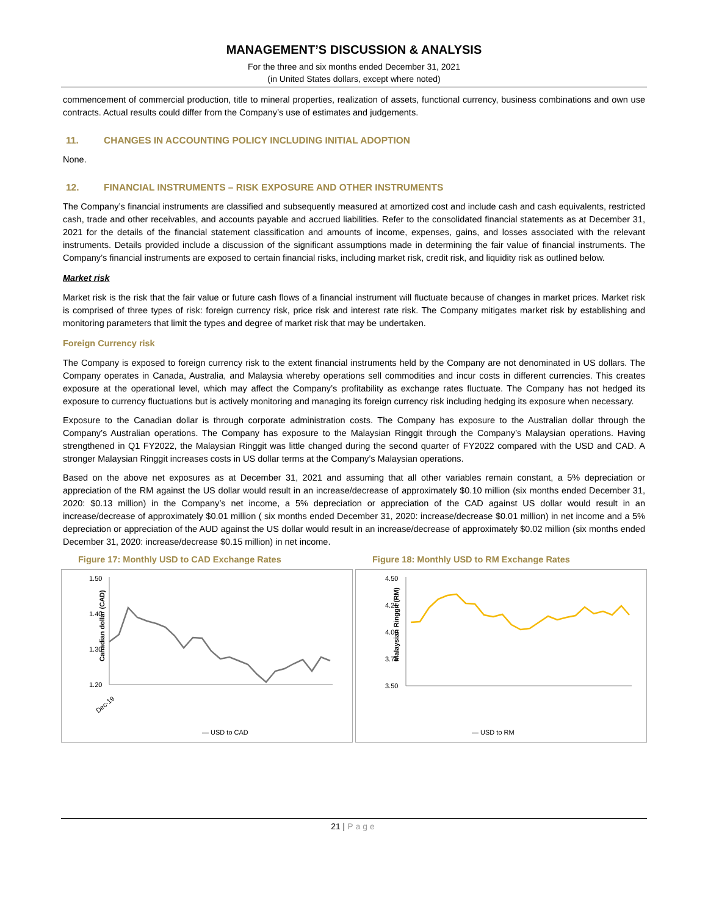MANAGEMENT’S DISCUSSION & ANALYSIS
For the three and six months ended December 31, 2021
(in United States dollars, except where noted)
commencement of commercial production, title to mineral properties, realization of assets, functional currency, business combinations and own use contracts. Actual results could differ from the Company’s use of estimates and judgements.
11. CHANGES IN ACCOUNTING POLICY INCLUDING INITIAL ADOPTION
None.
12. FINANCIAL INSTRUMENTS – RISK EXPOSURE AND OTHER INSTRUMENTS
The Company’s financial instruments are classified and subsequently measured at amortized cost and include cash and cash equivalents, restricted cash, trade and other receivables, and accounts payable and accrued liabilities. Refer to the consolidated financial statements as at December 31, 2021 for the details of the financial statement classification and amounts of income, expenses, gains, and losses associated with the relevant instruments. Details provided include a discussion of the significant assumptions made in determining the fair value of financial instruments. The Company’s financial instruments are exposed to certain financial risks, including market risk, credit risk, and liquidity risk as outlined below.
Market risk
Market risk is the risk that the fair value or future cash flows of a financial instrument will fluctuate because of changes in market prices. Market risk is comprised of three types of risk: foreign currency risk, price risk and interest rate risk. The Company mitigates market risk by establishing and monitoring parameters that limit the types and degree of market risk that may be undertaken.
Foreign Currency risk
The Company is exposed to foreign currency risk to the extent financial instruments held by the Company are not denominated in US dollars. The Company operates in Canada, Australia, and Malaysia whereby operations sell commodities and incur costs in different currencies. This creates exposure at the operational level, which may affect the Company’s profitability as exchange rates fluctuate. The Company has not hedged its exposure to currency fluctuations but is actively monitoring and managing its foreign currency risk including hedging its exposure when necessary.
Exposure to the Canadian dollar is through corporate administration costs. The Company has exposure to the Australian dollar through the Company’s Australian operations. The Company has exposure to the Malaysian Ringgit through the Company’s Malaysian operations. Having strengthened in Q1 FY2022, the Malaysian Ringgit was little changed during the second quarter of FY2022 compared with the USD and CAD. A stronger Malaysian Ringgit increases costs in US dollar terms at the Company’s Malaysian operations.
Based on the above net exposures as at December 31, 2021 and assuming that all other variables remain constant, a 5% depreciation or appreciation of the RM against the US dollar would result in an increase/decrease of approximately $0.10 million (six months ended December 31, 2020: $0.13 million) in the Company’s net income, a 5% depreciation or appreciation of the CAD against US dollar would result in an increase/decrease of approximately $0.01 million ( six months ended December 31, 2020: increase/decrease $0.01 million) in net income and a 5% depreciation or appreciation of the AUD against the US dollar would result in an increase/decrease of approximately $0.02 million (six months ended December 31, 2020: increase/decrease $0.15 million) in net income.
Figure 17: Monthly USD to CAD Exchange Rates
Canadian dollar (CAD)
1.50
1.40
1.30
1.20
Dec-19
— USD to CAD
Figure 18: Monthly USD to RM Exchange Rates
Malaysian Ringgit (RM)
4.50
4.25
4.00
3.75
3.50
— USD to RM
21 | Page